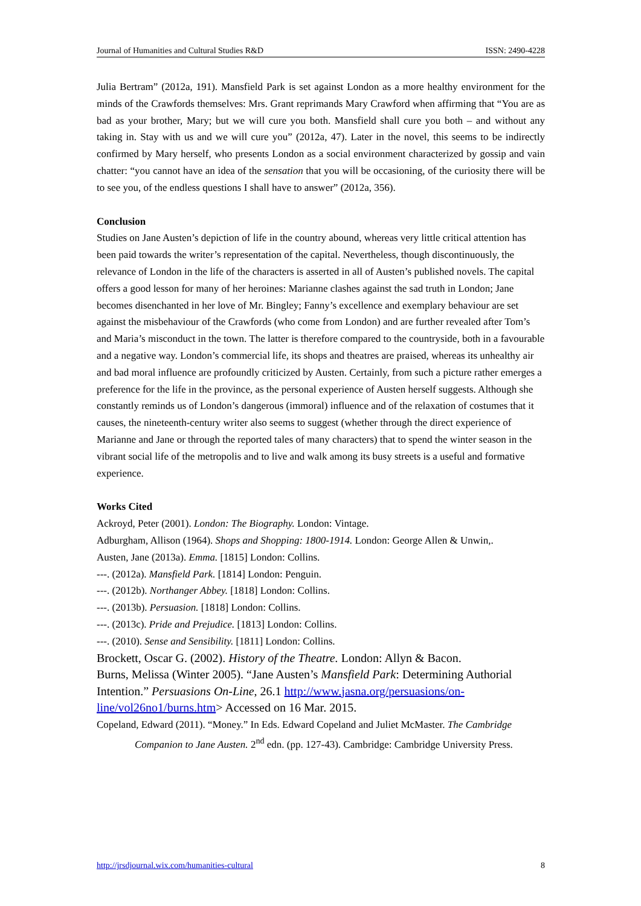Journal of Humanities and Cultural Studies R&D ISSN: 2490-4228
Julia Bertram” (2012a, 191). Mansfield Park is set against London as a more healthy environment for the minds of the Crawfords themselves: Mrs. Grant reprimands Mary Crawford when affirming that “You are as bad as your brother, Mary; but we will cure you both. Mansfield shall cure you both – and without any taking in. Stay with us and we will cure you” (2012a, 47). Later in the novel, this seems to be indirectly confirmed by Mary herself, who presents London as a social environment characterized by gossip and vain chatter: “you cannot have an idea of the sensation that you will be occasioning, of the curiosity there will be to see you, of the endless questions I shall have to answer” (2012a, 356).
Conclusion
Studies on Jane Austen’s depiction of life in the country abound, whereas very little critical attention has been paid towards the writer’s representation of the capital. Nevertheless, though discontinuously, the relevance of London in the life of the characters is asserted in all of Austen’s published novels. The capital offers a good lesson for many of her heroines: Marianne clashes against the sad truth in London; Jane becomes disenchanted in her love of Mr. Bingley; Fanny’s excellence and exemplary behaviour are set against the misbehaviour of the Crawfords (who come from London) and are further revealed after Tom’s and Maria’s misconduct in the town. The latter is therefore compared to the countryside, both in a favourable and a negative way. London’s commercial life, its shops and theatres are praised, whereas its unhealthy air and bad moral influence are profoundly criticized by Austen. Certainly, from such a picture rather emerges a preference for the life in the province, as the personal experience of Austen herself suggests. Although she constantly reminds us of London’s dangerous (immoral) influence and of the relaxation of costumes that it causes, the nineteenth-century writer also seems to suggest (whether through the direct experience of Marianne and Jane or through the reported tales of many characters) that to spend the winter season in the vibrant social life of the metropolis and to live and walk among its busy streets is a useful and formative experience.
Works Cited
Ackroyd, Peter (2001). London: The Biography. London: Vintage.
Adburgham, Allison (1964). Shops and Shopping: 1800-1914. London: George Allen & Unwin,.
Austen, Jane (2013a). Emma. [1815] London: Collins.
---. (2012a). Mansfield Park. [1814] London: Penguin.
---. (2012b). Northanger Abbey. [1818] London: Collins.
---. (2013b). Persuasion. [1818] London: Collins.
---. (2013c). Pride and Prejudice. [1813] London: Collins.
---. (2010). Sense and Sensibility. [1811] London: Collins.
Brockett, Oscar G. (2002). History of the Theatre. London: Allyn & Bacon.
Burns, Melissa (Winter 2005). “Jane Austen’s Mansfield Park: Determining Authorial Intention.” Persuasions On-Line, 26.1 http://www.jasna.org/persuasions/on-line/vol26no1/burns.htm> Accessed on 16 Mar. 2015.
Copeland, Edward (2011). “Money.” In Eds. Edward Copeland and Juliet McMaster. The Cambridge Companion to Jane Austen. 2<sup>nd</sup> edn. (pp. 127-43). Cambridge: Cambridge University Press.
http://jrsdjournal.wix.com/humanities-cultural 8